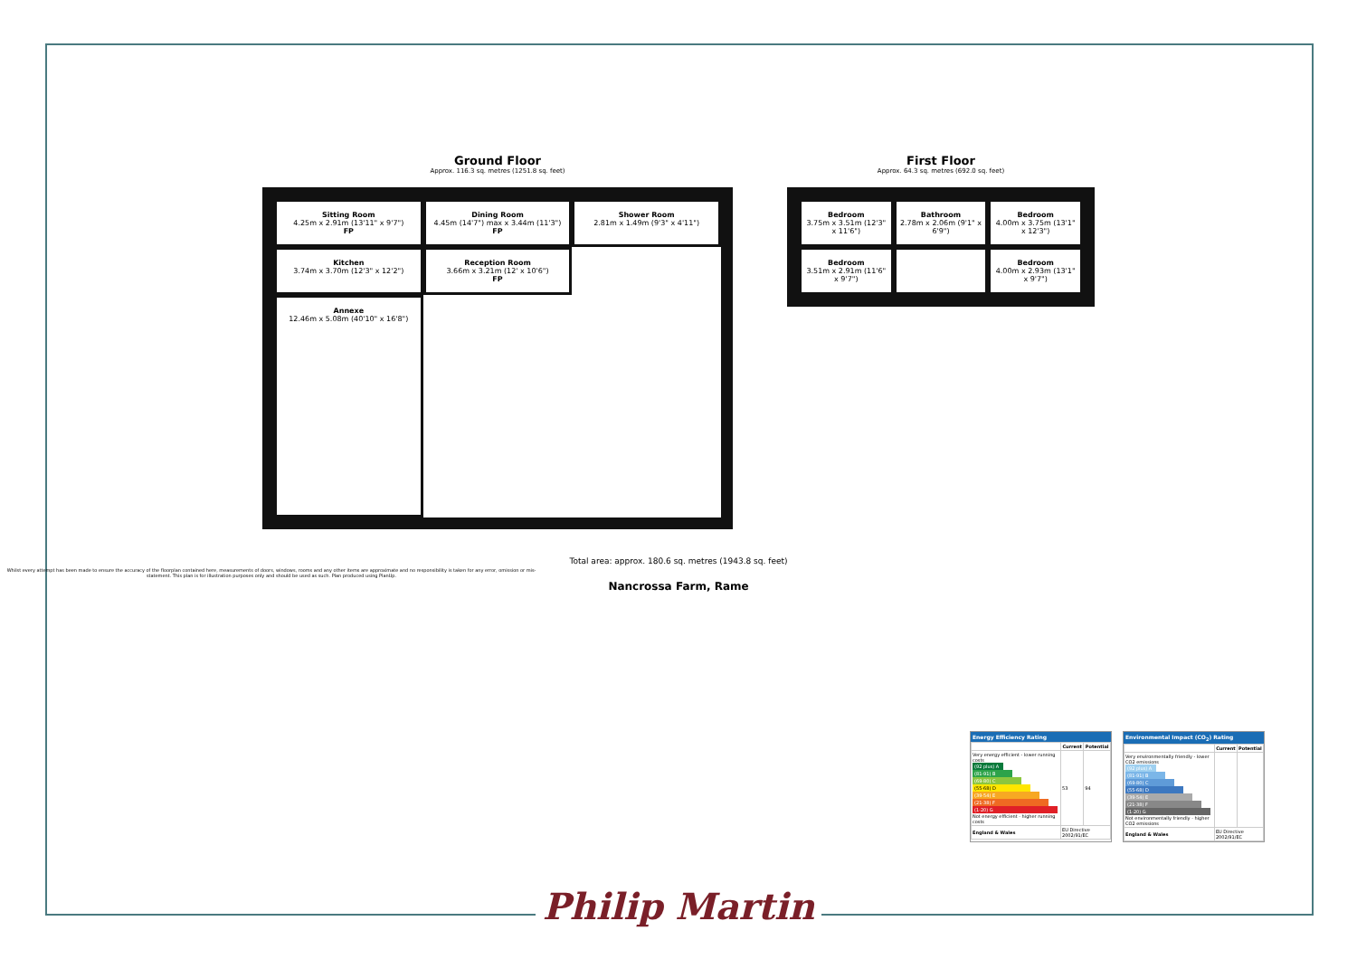Ground Floor
Approx. 116.3 sq. metres (1251.8 sq. feet)
Sitting Room
4.25m x 2.91m (13'11" x 9'7")
FP
Dining Room
4.45m (14'7") max x 3.44m (11'3")
FP
Shower Room
2.81m x 1.49m (9'3" x 4'11")
Kitchen
3.74m x 3.70m (12'3" x 12'2")
Reception Room
3.66m x 3.21m (12' x 10'6")
FP
Annexe
12.46m x 5.08m (40'10" x 16'8")
First Floor
Approx. 64.3 sq. metres (692.0 sq. feet)
Bedroom
3.75m x 3.51m (12'3" x 11'6")
Bathroom
2.78m x 2.06m (9'1" x 6'9")
Bedroom
4.00m x 3.75m (13'1" x 12'3")
Bedroom
3.51m x 2.91m (11'6" x 9'7")
Bedroom
4.00m x 2.93m (13'1" x 9'7")
Total area: approx. 180.6 sq. metres (1943.8 sq. feet)
Whilst every attempt has been made to ensure the accuracy of the floorplan contained here, measurements of doors, windows, rooms and any other items are approximate and no responsibility is taken for any error, omission or mis-statement. This plan is for illustration purposes only and should be used as such. Plan produced using PlanUp.
Nancrossa Farm, Rame
Energy Efficiency Rating
| | Current | Potential |
| --- | --- | --- |
| Very energy efficient - lower running costs (92 plus) A (81-91) B (69-80) C (55-68) D (39-54) E (21-38) F (1-20) G Not energy efficient - higher running costs | 53 | 94 |
| England & Wales | EU Directive 2002/91/EC | |
Environmental Impact (CO<sub>2</sub>) Rating
| | Current | Potential |
| --- | --- | --- |
| Very environmentally friendly - lower CO2 emissions (92 plus) A (81-91) B (69-80) C (55-68) D (39-54) E (21-38) F (1-20) G Not environmentally friendly - higher CO2 emissions | | |
| England & Wales | EU Directive 2002/91/EC | |
Philip Martin